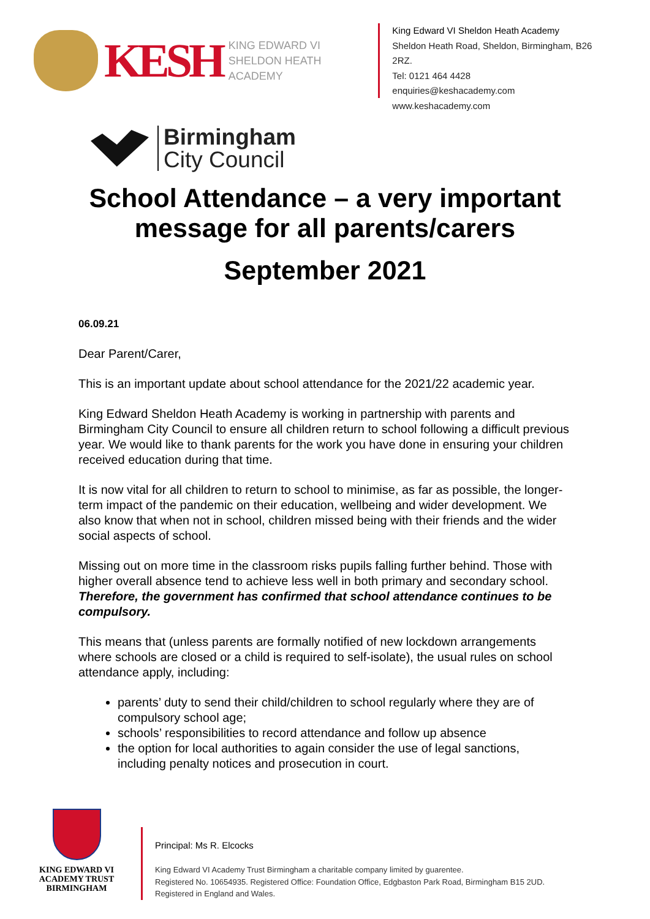KESH
KING EDWARD VI
SHELDON HEATH ACADEMY
King Edward VI Sheldon Heath Academy
Sheldon Heath Road, Sheldon, Birmingham, B26 2RZ.
Tel: 0121 464 4428
enquiries@keshacademy.com
www.keshacademy.com
Birmingham
City Council
School Attendance – a very important
message for all parents/carers
September 2021
06.09.21
Dear Parent/Carer,
This is an important update about school attendance for the 2021/22 academic year.
King Edward Sheldon Heath Academy is working in partnership with parents and Birmingham City Council to ensure all children return to school following a difficult previous year. We would like to thank parents for the work you have done in ensuring your children received education during that time.
It is now vital for all children to return to school to minimise, as far as possible, the longer-term impact of the pandemic on their education, wellbeing and wider development. We also know that when not in school, children missed being with their friends and the wider social aspects of school.
Missing out on more time in the classroom risks pupils falling further behind. Those with higher overall absence tend to achieve less well in both primary and secondary school. Therefore, the government has confirmed that school attendance continues to be compulsory.
This means that (unless parents are formally notified of new lockdown arrangements where schools are closed or a child is required to self-isolate), the usual rules on school attendance apply, including:
parents’ duty to send their child/children to school regularly where they are of compulsory school age;
schools’ responsibilities to record attendance and follow up absence
the option for local authorities to again consider the use of legal sanctions, including penalty notices and prosecution in court.
KING EDWARD VI
ACADEMY TRUST
BIRMINGHAM
Principal: Ms R. Elcocks
King Edward VI Academy Trust Birmingham a charitable company limited by guarentee.
Registered No. 10654935. Registered Office: Foundation Office, Edgbaston Park Road, Birmingham B15 2UD.
Registered in England and Wales.